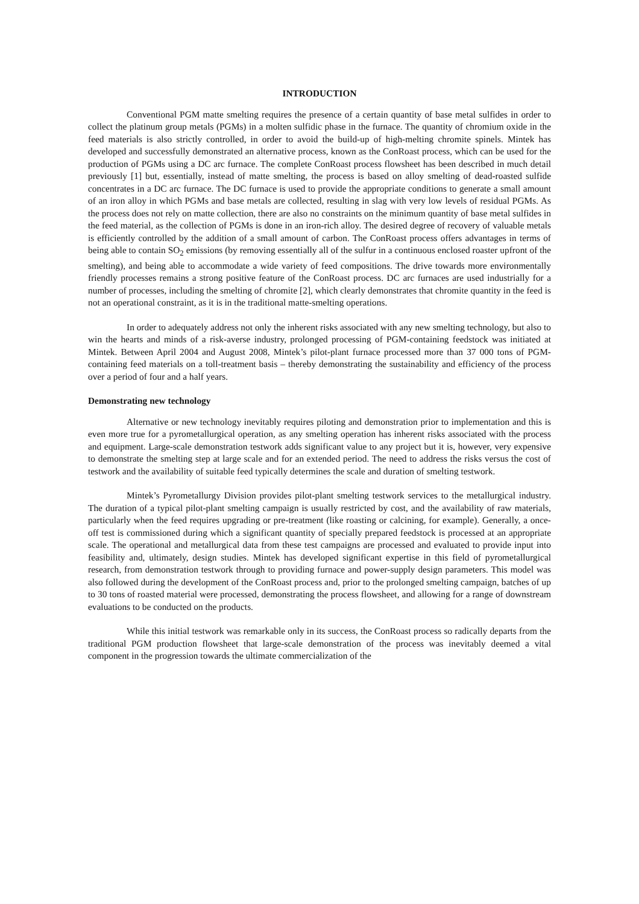INTRODUCTION
Conventional PGM matte smelting requires the presence of a certain quantity of base metal sulfides in order to collect the platinum group metals (PGMs) in a molten sulfidic phase in the furnace. The quantity of chromium oxide in the feed materials is also strictly controlled, in order to avoid the build-up of high-melting chromite spinels. Mintek has developed and successfully demonstrated an alternative process, known as the ConRoast process, which can be used for the production of PGMs using a DC arc furnace. The complete ConRoast process flowsheet has been described in much detail previously [1] but, essentially, instead of matte smelting, the process is based on alloy smelting of dead-roasted sulfide concentrates in a DC arc furnace. The DC furnace is used to provide the appropriate conditions to generate a small amount of an iron alloy in which PGMs and base metals are collected, resulting in slag with very low levels of residual PGMs. As the process does not rely on matte collection, there are also no constraints on the minimum quantity of base metal sulfides in the feed material, as the collection of PGMs is done in an iron-rich alloy. The desired degree of recovery of valuable metals is efficiently controlled by the addition of a small amount of carbon. The ConRoast process offers advantages in terms of being able to contain SO<sub>2</sub> emissions (by removing essentially all of the sulfur in a continuous enclosed roaster upfront of the smelting), and being able to accommodate a wide variety of feed compositions. The drive towards more environmentally friendly processes remains a strong positive feature of the ConRoast process. DC arc furnaces are used industrially for a number of processes, including the smelting of chromite [2], which clearly demonstrates that chromite quantity in the feed is not an operational constraint, as it is in the traditional matte-smelting operations.
In order to adequately address not only the inherent risks associated with any new smelting technology, but also to win the hearts and minds of a risk-averse industry, prolonged processing of PGM-containing feedstock was initiated at Mintek. Between April 2004 and August 2008, Mintek’s pilot-plant furnace processed more than 37 000 tons of PGM-containing feed materials on a toll-treatment basis – thereby demonstrating the sustainability and efficiency of the process over a period of four and a half years.
Demonstrating new technology
Alternative or new technology inevitably requires piloting and demonstration prior to implementation and this is even more true for a pyrometallurgical operation, as any smelting operation has inherent risks associated with the process and equipment. Large-scale demonstration testwork adds significant value to any project but it is, however, very expensive to demonstrate the smelting step at large scale and for an extended period. The need to address the risks versus the cost of testwork and the availability of suitable feed typically determines the scale and duration of smelting testwork.
Mintek’s Pyrometallurgy Division provides pilot-plant smelting testwork services to the metallurgical industry. The duration of a typical pilot-plant smelting campaign is usually restricted by cost, and the availability of raw materials, particularly when the feed requires upgrading or pre-treatment (like roasting or calcining, for example). Generally, a once-off test is commissioned during which a significant quantity of specially prepared feedstock is processed at an appropriate scale. The operational and metallurgical data from these test campaigns are processed and evaluated to provide input into feasibility and, ultimately, design studies. Mintek has developed significant expertise in this field of pyrometallurgical research, from demonstration testwork through to providing furnace and power-supply design parameters. This model was also followed during the development of the ConRoast process and, prior to the prolonged smelting campaign, batches of up to 30 tons of roasted material were processed, demonstrating the process flowsheet, and allowing for a range of downstream evaluations to be conducted on the products.
While this initial testwork was remarkable only in its success, the ConRoast process so radically departs from the traditional PGM production flowsheet that large-scale demonstration of the process was inevitably deemed a vital component in the progression towards the ultimate commercialization of the